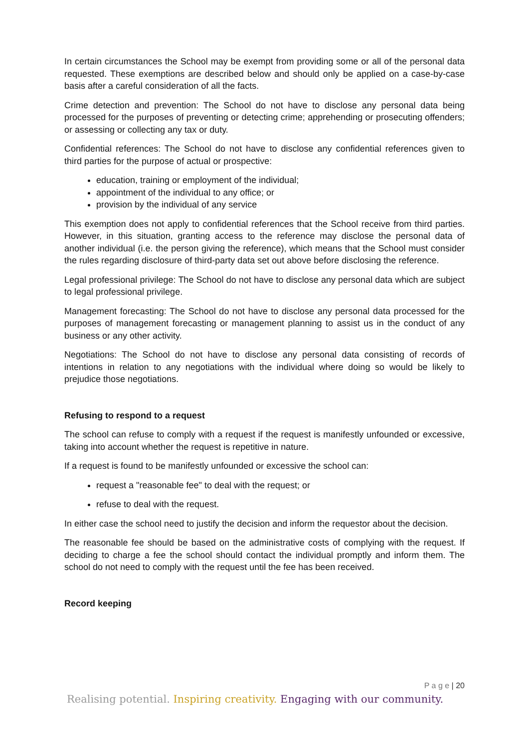In certain circumstances the School may be exempt from providing some or all of the personal data requested. These exemptions are described below and should only be applied on a case-by-case basis after a careful consideration of all the facts.
Crime detection and prevention: The School do not have to disclose any personal data being processed for the purposes of preventing or detecting crime; apprehending or prosecuting offenders; or assessing or collecting any tax or duty.
Confidential references: The School do not have to disclose any confidential references given to third parties for the purpose of actual or prospective:
education, training or employment of the individual;
appointment of the individual to any office; or
provision by the individual of any service
This exemption does not apply to confidential references that the School receive from third parties. However, in this situation, granting access to the reference may disclose the personal data of another individual (i.e. the person giving the reference), which means that the School must consider the rules regarding disclosure of third-party data set out above before disclosing the reference.
Legal professional privilege: The School do not have to disclose any personal data which are subject to legal professional privilege.
Management forecasting: The School do not have to disclose any personal data processed for the purposes of management forecasting or management planning to assist us in the conduct of any business or any other activity.
Negotiations: The School do not have to disclose any personal data consisting of records of intentions in relation to any negotiations with the individual where doing so would be likely to prejudice those negotiations.
Refusing to respond to a request
The school can refuse to comply with a request if the request is manifestly unfounded or excessive, taking into account whether the request is repetitive in nature.
If a request is found to be manifestly unfounded or excessive the school can:
request a "reasonable fee" to deal with the request; or
refuse to deal with the request.
In either case the school need to justify the decision and inform the requestor about the decision.
The reasonable fee should be based on the administrative costs of complying with the request. If deciding to charge a fee the school should contact the individual promptly and inform them. The school do not need to comply with the request until the fee has been received.
Record keeping
P a g e | 20
Realising potential. Inspiring creativity. Engaging with our community.